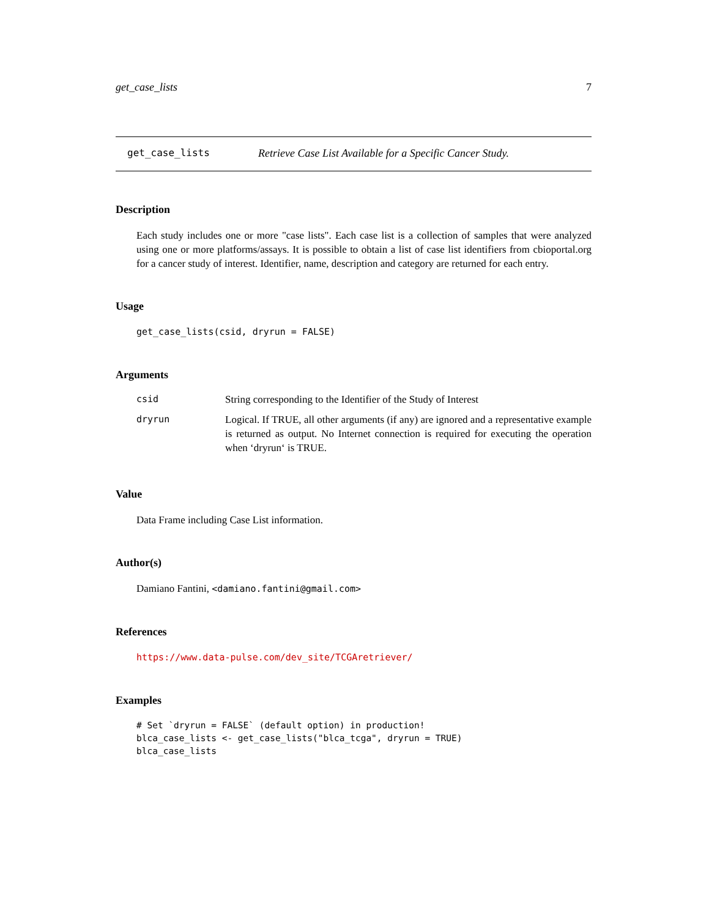get_case_lists 7
get_case_lists Retrieve Case List Available for a Specific Cancer Study.
Description
Each study includes one or more "case lists". Each case list is a collection of samples that were analyzed using one or more platforms/assays. It is possible to obtain a list of case list identifiers from cbioportal.org for a cancer study of interest. Identifier, name, description and category are returned for each entry.
Usage
get_case_lists(csid, dryrun = FALSE)
Arguments
| csid | String corresponding to the Identifier of the Study of Interest |
| dryrun | Logical. If TRUE, all other arguments (if any) are ignored and a representative example is returned as output. No Internet connection is required for executing the operation when ‘dryrun‘ is TRUE. |
Value
Data Frame including Case List information.
Author(s)
Damiano Fantini, <damiano.fantini@gmail.com>
References
https://www.data-pulse.com/dev_site/TCGAretriever/
Examples
# Set `dryrun = FALSE` (default option) in production!
blca_case_lists <- get_case_lists("blca_tcga", dryrun = TRUE)
blca_case_lists